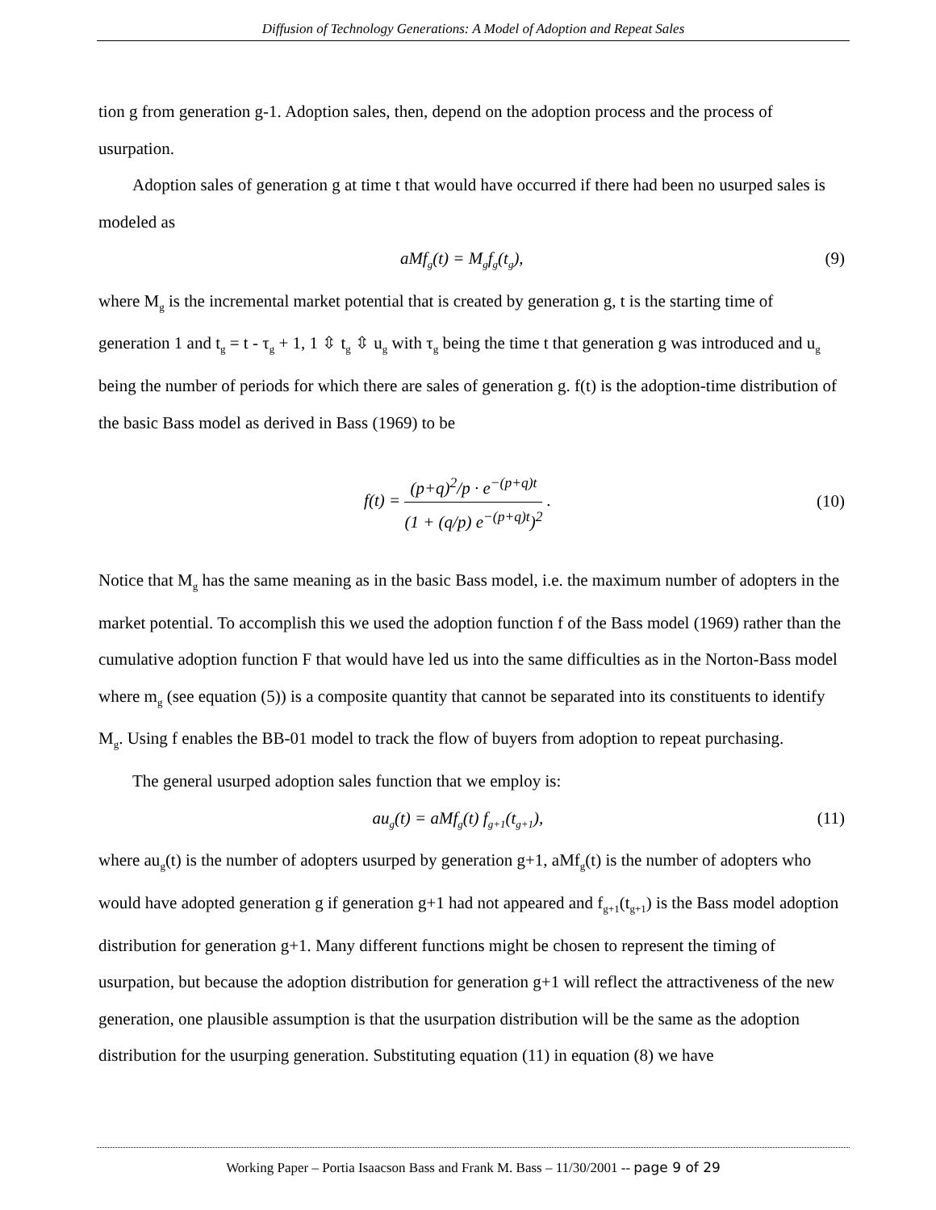Diffusion of Technology Generations: A Model of Adoption and Repeat Sales
tion g from generation g-1. Adoption sales, then, depend on the adoption process and the process of usurpation.
Adoption sales of generation g at time t that would have occurred if there had been no usurped sales is modeled as
aMf<sub>g</sub>(t) = M<sub>g</sub>f<sub>g</sub>(t<sub>g</sub>), (9)
where M<sub>g</sub> is the incremental market potential that is created by generation g, t is the starting time of generation 1 and t<sub>g</sub> = t - τ<sub>g</sub> + 1, 1 ⇳ t<sub>g</sub> ⇳ u<sub>g</sub> with τ<sub>g</sub> being the time t that generation g was introduced and u<sub>g</sub> being the number of periods for which there are sales of generation g. f(t) is the adoption-time distribution of the basic Bass model as derived in Bass (1969) to be
f(t) = (p+q)<sup>2</sup>/p · e<sup>−(p+q)t</sup> (1 + (q/p) e<sup>−(p+q)t</sup>)<sup>2</sup> . (10)
Notice that M<sub>g</sub> has the same meaning as in the basic Bass model, i.e. the maximum number of adopters in the market potential. To accomplish this we used the adoption function f of the Bass model (1969) rather than the cumulative adoption function F that would have led us into the same difficulties as in the Norton-Bass model where m<sub>g</sub> (see equation (5)) is a composite quantity that cannot be separated into its constituents to identify M<sub>g</sub>. Using f enables the BB-01 model to track the flow of buyers from adoption to repeat purchasing.
The general usurped adoption sales function that we employ is:
au<sub>g</sub>(t) = aMf<sub>g</sub>(t) f<sub>g+1</sub>(t<sub>g+1</sub>), (11)
where au<sub>g</sub>(t) is the number of adopters usurped by generation g+1, aMf<sub>g</sub>(t) is the number of adopters who would have adopted generation g if generation g+1 had not appeared and f<sub>g+1</sub>(t<sub>g+1</sub>) is the Bass model adoption distribution for generation g+1. Many different functions might be chosen to represent the timing of usurpation, but because the adoption distribution for generation g+1 will reflect the attractiveness of the new generation, one plausible assumption is that the usurpation distribution will be the same as the adoption distribution for the usurping generation. Substituting equation (11) in equation (8) we have
Working Paper – Portia Isaacson Bass and Frank M. Bass – 11/30/2001 -- page 9 of 29